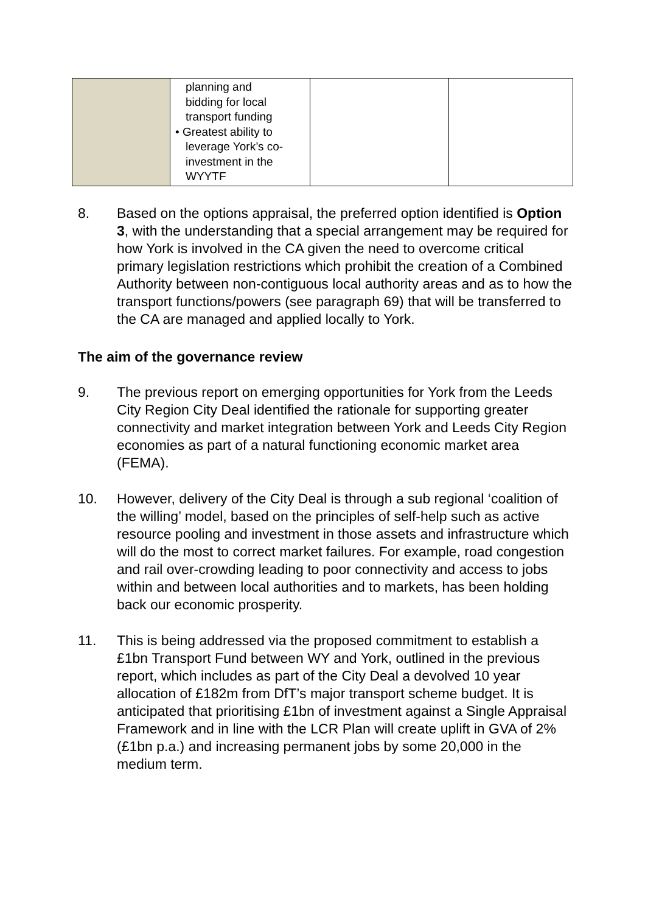| | planning and bidding for local transport funding • Greatest ability to leverage York’s co- investment in the WYYTF | | |
8. Based on the options appraisal, the preferred option identified is Option 3, with the understanding that a special arrangement may be required for how York is involved in the CA given the need to overcome critical primary legislation restrictions which prohibit the creation of a Combined Authority between non-contiguous local authority areas and as to how the transport functions/powers (see paragraph 69) that will be transferred to the CA are managed and applied locally to York.
The aim of the governance review
9. The previous report on emerging opportunities for York from the Leeds City Region City Deal identified the rationale for supporting greater connectivity and market integration between York and Leeds City Region economies as part of a natural functioning economic market area (FEMA).
10. However, delivery of the City Deal is through a sub regional ‘coalition of the willing’ model, based on the principles of self-help such as active resource pooling and investment in those assets and infrastructure which will do the most to correct market failures. For example, road congestion and rail over-crowding leading to poor connectivity and access to jobs within and between local authorities and to markets, has been holding back our economic prosperity.
11. This is being addressed via the proposed commitment to establish a £1bn Transport Fund between WY and York, outlined in the previous report, which includes as part of the City Deal a devolved 10 year allocation of £182m from DfT’s major transport scheme budget. It is anticipated that prioritising £1bn of investment against a Single Appraisal Framework and in line with the LCR Plan will create uplift in GVA of 2% (£1bn p.a.) and increasing permanent jobs by some 20,000 in the medium term.